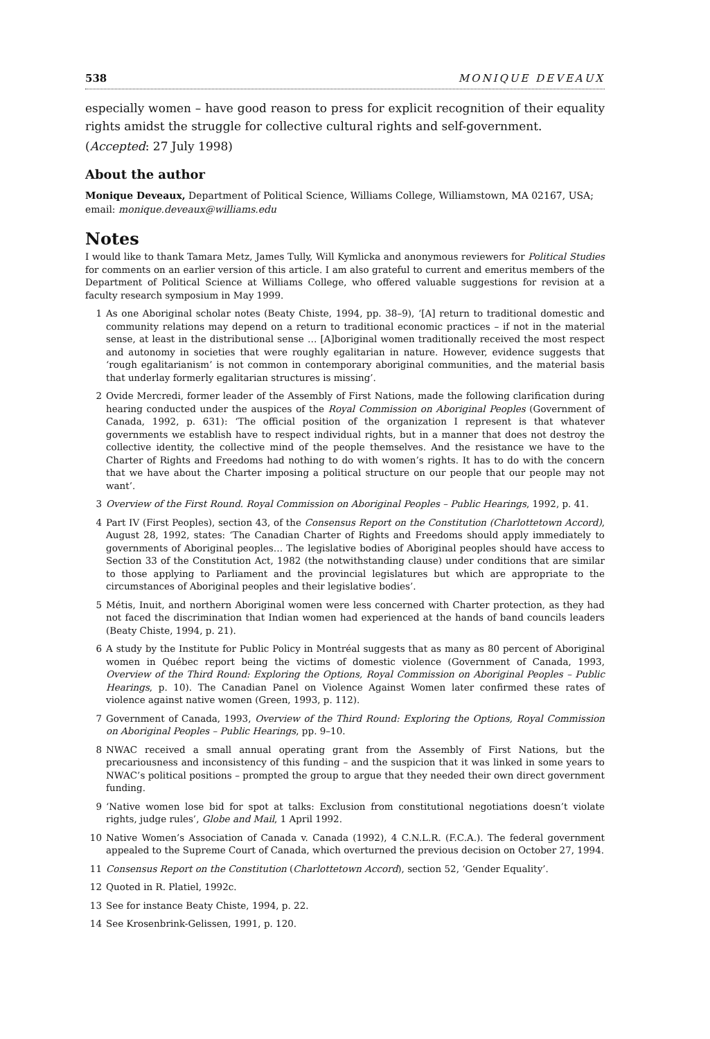538 MONIQUE DEVEAUX
especially women – have good reason to press for explicit recognition of their equality rights amidst the struggle for collective cultural rights and self-government.
(Accepted: 27 July 1998)
About the author
Monique Deveaux, Department of Political Science, Williams College, Williamstown, MA 02167, USA; email: monique.deveaux@williams.edu
Notes
I would like to thank Tamara Metz, James Tully, Will Kymlicka and anonymous reviewers for Political Studies for comments on an earlier version of this article. I am also grateful to current and emeritus members of the Department of Political Science at Williams College, who offered valuable suggestions for revision at a faculty research symposium in May 1999.
1 As one Aboriginal scholar notes (Beaty Chiste, 1994, pp. 38–9), ‘[A] return to traditional domestic and community relations may depend on a return to traditional economic practices – if not in the material sense, at least in the distributional sense … [A]boriginal women traditionally received the most respect and autonomy in societies that were roughly egalitarian in nature. However, evidence suggests that ‘rough egalitarianism’ is not common in contemporary aboriginal communities, and the material basis that underlay formerly egalitarian structures is missing’.
2 Ovide Mercredi, former leader of the Assembly of First Nations, made the following clarification during hearing conducted under the auspices of the Royal Commission on Aboriginal Peoples (Government of Canada, 1992, p. 631): ‘The official position of the organization I represent is that whatever governments we establish have to respect individual rights, but in a manner that does not destroy the collective identity, the collective mind of the people themselves. And the resistance we have to the Charter of Rights and Freedoms had nothing to do with women’s rights. It has to do with the concern that we have about the Charter imposing a political structure on our people that our people may not want’.
3 Overview of the First Round. Royal Commission on Aboriginal Peoples – Public Hearings, 1992, p. 41.
4 Part IV (First Peoples), section 43, of the Consensus Report on the Constitution (Charlottetown Accord), August 28, 1992, states: ‘The Canadian Charter of Rights and Freedoms should apply immediately to governments of Aboriginal peoples… The legislative bodies of Aboriginal peoples should have access to Section 33 of the Constitution Act, 1982 (the notwithstanding clause) under conditions that are similar to those applying to Parliament and the provincial legislatures but which are appropriate to the circumstances of Aboriginal peoples and their legislative bodies’.
5 Métis, Inuit, and northern Aboriginal women were less concerned with Charter protection, as they had not faced the discrimination that Indian women had experienced at the hands of band councils leaders (Beaty Chiste, 1994, p. 21).
6 A study by the Institute for Public Policy in Montréal suggests that as many as 80 percent of Aboriginal women in Québec report being the victims of domestic violence (Government of Canada, 1993, Overview of the Third Round: Exploring the Options, Royal Commission on Aboriginal Peoples – Public Hearings, p. 10). The Canadian Panel on Violence Against Women later confirmed these rates of violence against native women (Green, 1993, p. 112).
7 Government of Canada, 1993, Overview of the Third Round: Exploring the Options, Royal Commission on Aboriginal Peoples – Public Hearings, pp. 9–10.
8 NWAC received a small annual operating grant from the Assembly of First Nations, but the precariousness and inconsistency of this funding – and the suspicion that it was linked in some years to NWAC’s political positions – prompted the group to argue that they needed their own direct government funding.
9 ‘Native women lose bid for spot at talks: Exclusion from constitutional negotiations doesn’t violate rights, judge rules’, Globe and Mail, 1 April 1992.
10 Native Women’s Association of Canada v. Canada (1992), 4 C.N.L.R. (F.C.A.). The federal government appealed to the Supreme Court of Canada, which overturned the previous decision on October 27, 1994.
11 Consensus Report on the Constitution (Charlottetown Accord), section 52, ‘Gender Equality’.
12 Quoted in R. Platiel, 1992c.
13 See for instance Beaty Chiste, 1994, p. 22.
14 See Krosenbrink-Gelissen, 1991, p. 120.